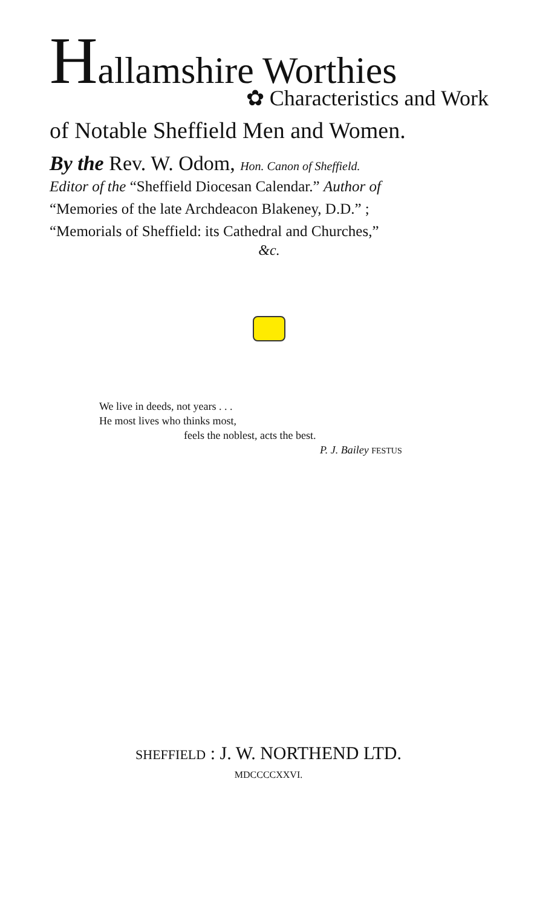Hallamshire Worthies
✿ Characteristics and Work
of Notable Sheffield Men and Women.
By the Rev. W. Odom, Hon. Canon of Sheffield.
Editor of the “Sheffield Diocesan Calendar.” Author of
“Memories of the late Archdeacon Blakeney, D.D.” ;
“Memorials of Sheffield: its Cathedral and Churches,”
&c.
We live in deeds, not years . . .
He most lives who thinks most,
feels the noblest, acts the best.
P. J. Bailey FESTUS
SHEFFIELD : J. W. NORTHEND LTD.
MDCCCCXXVI.